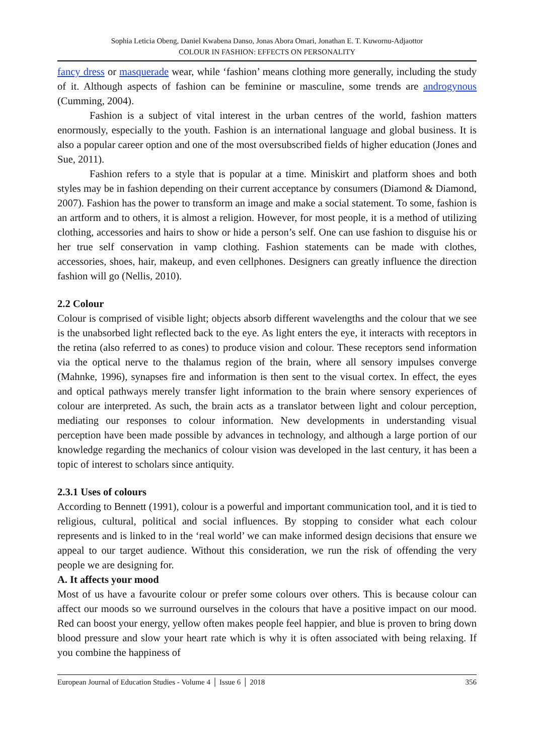Sophia Leticia Obeng, Daniel Kwabena Danso, Jonas Abora Omari, Jonathan E. T. Kuwornu-Adjaottor
COLOUR IN FASHION: EFFECTS ON PERSONALITY
fancy dress or masquerade wear, while ‘fashion’ means clothing more generally, including the study of it. Although aspects of fashion can be feminine or masculine, some trends are androgynous (Cumming, 2004).
Fashion is a subject of vital interest in the urban centres of the world, fashion matters enormously, especially to the youth. Fashion is an international language and global business. It is also a popular career option and one of the most oversubscribed fields of higher education (Jones and Sue, 2011).
Fashion refers to a style that is popular at a time. Miniskirt and platform shoes and both styles may be in fashion depending on their current acceptance by consumers (Diamond & Diamond, 2007). Fashion has the power to transform an image and make a social statement. To some, fashion is an artform and to others, it is almost a religion. However, for most people, it is a method of utilizing clothing, accessories and hairs to show or hide a person’s self. One can use fashion to disguise his or her true self conservation in vamp clothing. Fashion statements can be made with clothes, accessories, shoes, hair, makeup, and even cellphones. Designers can greatly influence the direction fashion will go (Nellis, 2010).
2.2 Colour
Colour is comprised of visible light; objects absorb different wavelengths and the colour that we see is the unabsorbed light reflected back to the eye. As light enters the eye, it interacts with receptors in the retina (also referred to as cones) to produce vision and colour. These receptors send information via the optical nerve to the thalamus region of the brain, where all sensory impulses converge (Mahnke, 1996), synapses fire and information is then sent to the visual cortex. In effect, the eyes and optical pathways merely transfer light information to the brain where sensory experiences of colour are interpreted. As such, the brain acts as a translator between light and colour perception, mediating our responses to colour information. New developments in understanding visual perception have been made possible by advances in technology, and although a large portion of our knowledge regarding the mechanics of colour vision was developed in the last century, it has been a topic of interest to scholars since antiquity.
2.3.1 Uses of colours
According to Bennett (1991), colour is a powerful and important communication tool, and it is tied to religious, cultural, political and social influences. By stopping to consider what each colour represents and is linked to in the ‘real world’ we can make informed design decisions that ensure we appeal to our target audience. Without this consideration, we run the risk of offending the very people we are designing for.
A. It affects your mood
Most of us have a favourite colour or prefer some colours over others. This is because colour can affect our moods so we surround ourselves in the colours that have a positive impact on our mood. Red can boost your energy, yellow often makes people feel happier, and blue is proven to bring down blood pressure and slow your heart rate which is why it is often associated with being relaxing. If you combine the happiness of
European Journal of Education Studies - Volume 4 │ Issue 6 │ 2018 356